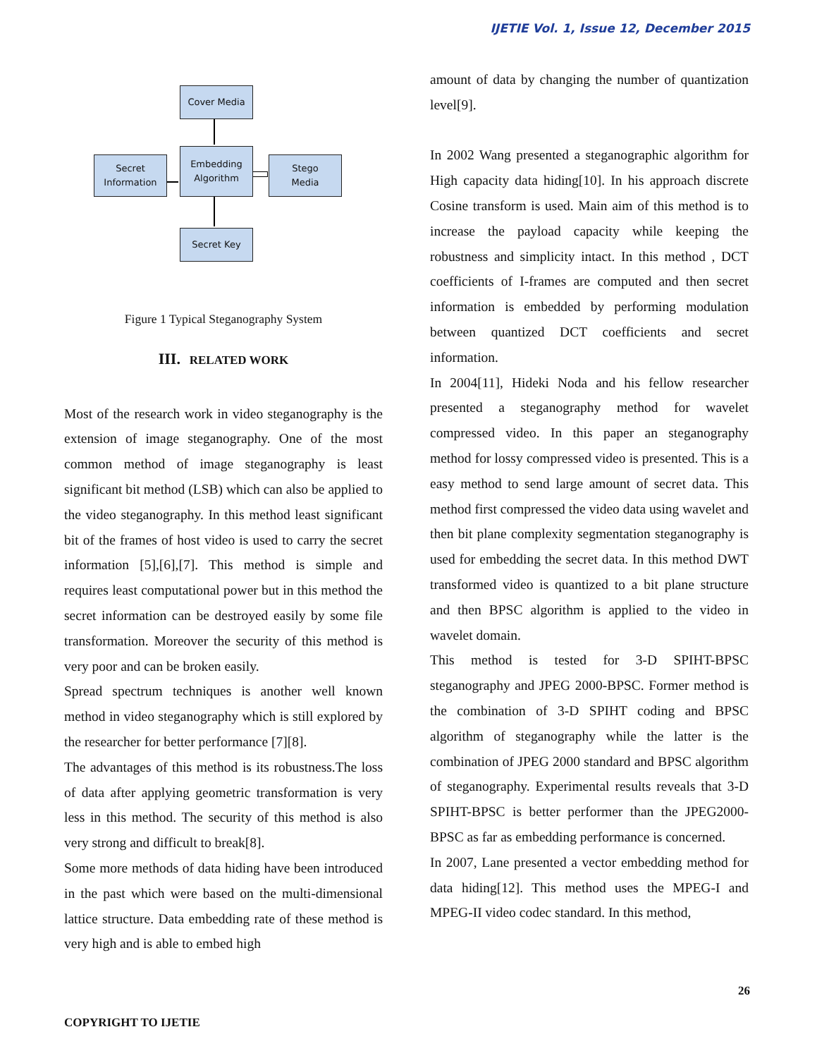IJETIE Vol. 1, Issue 12, December 2015
Cover Media
Embedding
Algorithm
Secret
Information
Stego
Media
Secret Key
Figure 1 Typical Steganography System
III. RELATED WORK
Most of the research work in video steganography is the extension of image steganography. One of the most common method of image steganography is least significant bit method (LSB) which can also be applied to the video steganography. In this method least significant bit of the frames of host video is used to carry the secret information [5],[6],[7]. This method is simple and requires least computational power but in this method the secret information can be destroyed easily by some file transformation. Moreover the security of this method is very poor and can be broken easily.
Spread spectrum techniques is another well known method in video steganography which is still explored by the researcher for better performance [7][8].
The advantages of this method is its robustness.The loss of data after applying geometric transformation is very less in this method. The security of this method is also very strong and difficult to break[8].
Some more methods of data hiding have been introduced in the past which were based on the multi-dimensional lattice structure. Data embedding rate of these method is very high and is able to embed high
amount of data by changing the number of quantization level[9].
In 2002 Wang presented a steganographic algorithm for High capacity data hiding[10]. In his approach discrete Cosine transform is used. Main aim of this method is to increase the payload capacity while keeping the robustness and simplicity intact. In this method , DCT coefficients of I-frames are computed and then secret information is embedded by performing modulation between quantized DCT coefficients and secret information.
In 2004[11], Hideki Noda and his fellow researcher presented a steganography method for wavelet compressed video. In this paper an steganography method for lossy compressed video is presented. This is a easy method to send large amount of secret data. This method first compressed the video data using wavelet and then bit plane complexity segmentation steganography is used for embedding the secret data. In this method DWT transformed video is quantized to a bit plane structure and then BPSC algorithm is applied to the video in wavelet domain.
This method is tested for 3-D SPIHT-BPSC steganography and JPEG 2000-BPSC. Former method is the combination of 3-D SPIHT coding and BPSC algorithm of steganography while the latter is the combination of JPEG 2000 standard and BPSC algorithm of steganography. Experimental results reveals that 3-D SPIHT-BPSC is better performer than the JPEG2000-BPSC as far as embedding performance is concerned.
In 2007, Lane presented a vector embedding method for data hiding[12]. This method uses the MPEG-I and MPEG-II video codec standard. In this method,
26
COPYRIGHT TO IJETIE